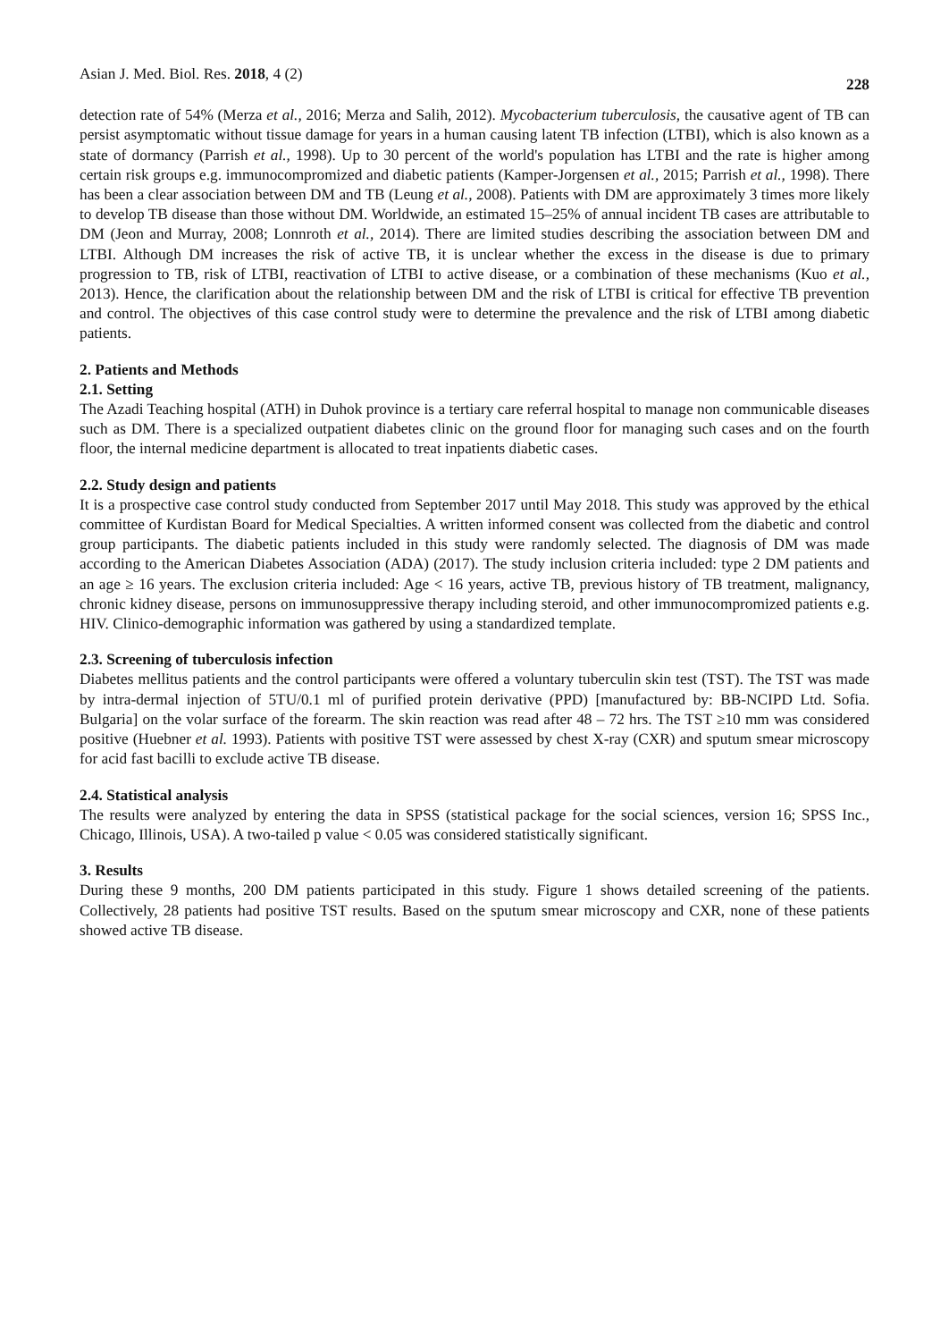Asian J. Med. Biol. Res. 2018, 4 (2) 228
detection rate of 54% (Merza et al., 2016; Merza and Salih, 2012). Mycobacterium tuberculosis, the causative agent of TB can persist asymptomatic without tissue damage for years in a human causing latent TB infection (LTBI), which is also known as a state of dormancy (Parrish et al., 1998). Up to 30 percent of the world's population has LTBI and the rate is higher among certain risk groups e.g. immunocompromized and diabetic patients (Kamper-Jorgensen et al., 2015; Parrish et al., 1998). There has been a clear association between DM and TB (Leung et al., 2008). Patients with DM are approximately 3 times more likely to develop TB disease than those without DM. Worldwide, an estimated 15–25% of annual incident TB cases are attributable to DM (Jeon and Murray, 2008; Lonnroth et al., 2014). There are limited studies describing the association between DM and LTBI. Although DM increases the risk of active TB, it is unclear whether the excess in the disease is due to primary progression to TB, risk of LTBI, reactivation of LTBI to active disease, or a combination of these mechanisms (Kuo et al., 2013). Hence, the clarification about the relationship between DM and the risk of LTBI is critical for effective TB prevention and control. The objectives of this case control study were to determine the prevalence and the risk of LTBI among diabetic patients.
2. Patients and Methods
2.1. Setting
The Azadi Teaching hospital (ATH) in Duhok province is a tertiary care referral hospital to manage non communicable diseases such as DM. There is a specialized outpatient diabetes clinic on the ground floor for managing such cases and on the fourth floor, the internal medicine department is allocated to treat inpatients diabetic cases.
2.2. Study design and patients
It is a prospective case control study conducted from September 2017 until May 2018. This study was approved by the ethical committee of Kurdistan Board for Medical Specialties. A written informed consent was collected from the diabetic and control group participants. The diabetic patients included in this study were randomly selected. The diagnosis of DM was made according to the American Diabetes Association (ADA) (2017). The study inclusion criteria included: type 2 DM patients and an age ≥ 16 years. The exclusion criteria included: Age < 16 years, active TB, previous history of TB treatment, malignancy, chronic kidney disease, persons on immunosuppressive therapy including steroid, and other immunocompromized patients e.g. HIV. Clinico-demographic information was gathered by using a standardized template.
2.3. Screening of tuberculosis infection
Diabetes mellitus patients and the control participants were offered a voluntary tuberculin skin test (TST). The TST was made by intra-dermal injection of 5TU/0.1 ml of purified protein derivative (PPD) [manufactured by: BB-NCIPD Ltd. Sofia. Bulgaria] on the volar surface of the forearm. The skin reaction was read after 48 – 72 hrs. The TST ≥10 mm was considered positive (Huebner et al. 1993). Patients with positive TST were assessed by chest X-ray (CXR) and sputum smear microscopy for acid fast bacilli to exclude active TB disease.
2.4. Statistical analysis
The results were analyzed by entering the data in SPSS (statistical package for the social sciences, version 16; SPSS Inc., Chicago, Illinois, USA). A two-tailed p value < 0.05 was considered statistically significant.
3. Results
During these 9 months, 200 DM patients participated in this study. Figure 1 shows detailed screening of the patients. Collectively, 28 patients had positive TST results. Based on the sputum smear microscopy and CXR, none of these patients showed active TB disease.